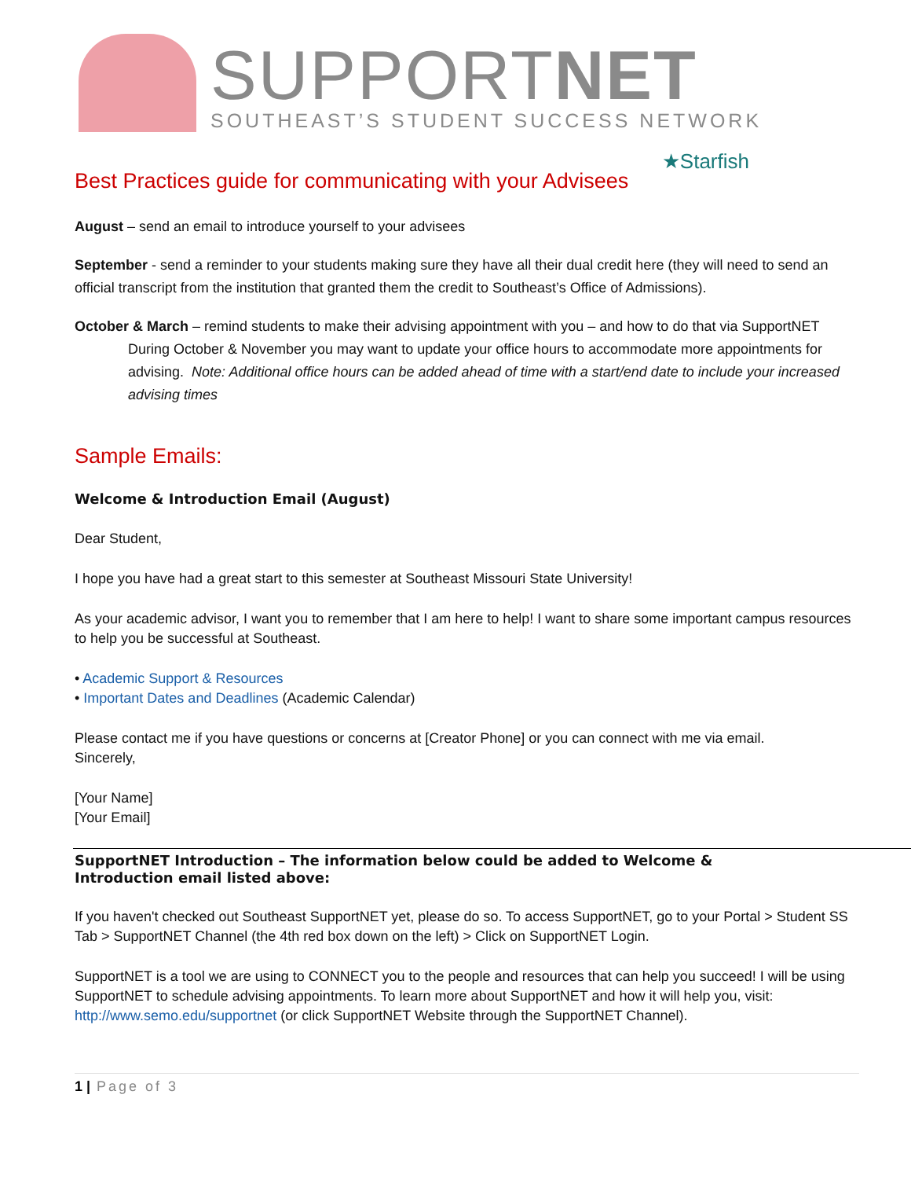SUPPORTNET
SOUTHEAST’S STUDENT SUCCESS NETWORK
★Starfish
Best Practices guide for communicating with your Advisees
August – send an email to introduce yourself to your advisees
September - send a reminder to your students making sure they have all their dual credit here (they will need to send an official transcript from the institution that granted them the credit to Southeast’s Office of Admissions).
October & March – remind students to make their advising appointment with you – and how to do that via SupportNET
During October & November you may want to update your office hours to accommodate more appointments for advising. Note: Additional office hours can be added ahead of time with a start/end date to include your increased advising times
Sample Emails:
Welcome & Introduction Email (August)
Dear Student,
I hope you have had a great start to this semester at Southeast Missouri State University!
As your academic advisor, I want you to remember that I am here to help! I want to share some important campus resources to help you be successful at Southeast.
• Academic Support & Resources
• Important Dates and Deadlines (Academic Calendar)
Please contact me if you have questions or concerns at [Creator Phone] or you can connect with me via email.
Sincerely,
[Your Name]
[Your Email]
SupportNET Introduction – The information below could be added to Welcome &
Introduction email listed above:
If you haven't checked out Southeast SupportNET yet, please do so. To access SupportNET, go to your Portal > Student SS Tab > SupportNET Channel (the 4th red box down on the left) > Click on SupportNET Login.
SupportNET is a tool we are using to CONNECT you to the people and resources that can help you succeed! I will be using SupportNET to schedule advising appointments. To learn more about SupportNET and how it will help you, visit: http://www.semo.edu/supportnet (or click SupportNET Website through the SupportNET Channel).
1 | Page of 3